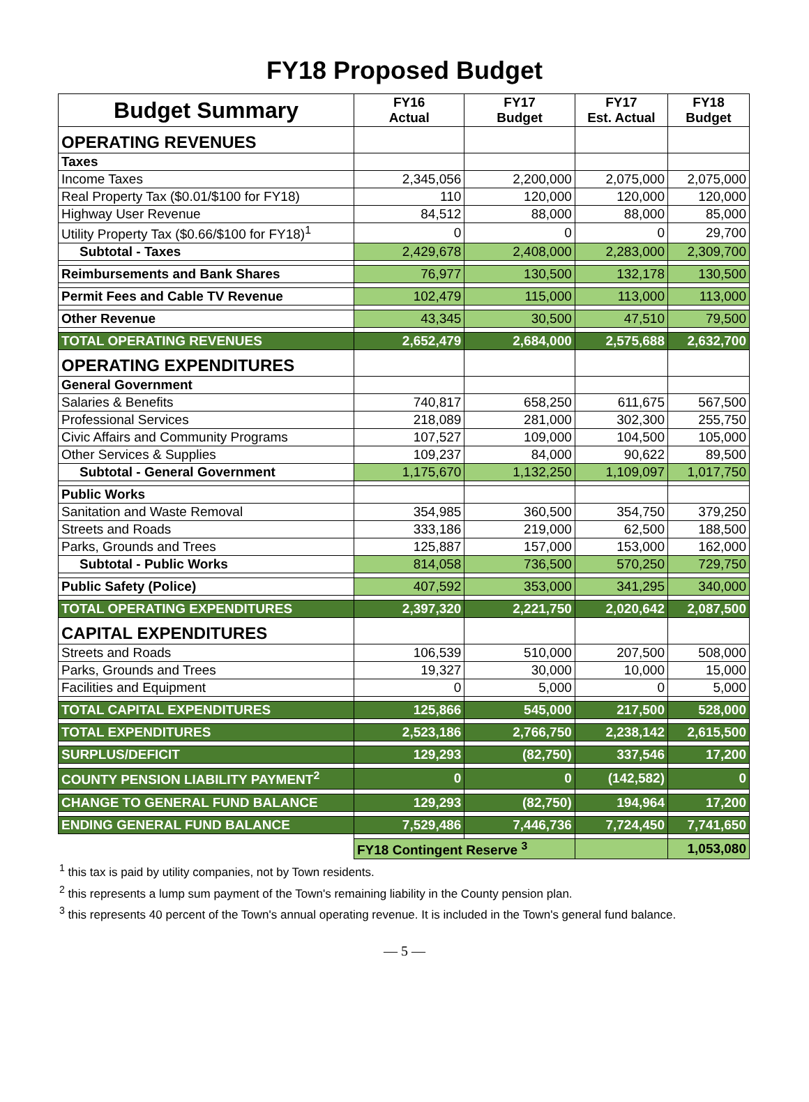FY18 Proposed Budget
| Budget Summary | FY16 Actual | FY17 Budget | FY17 Est. Actual | FY18 Budget |
| --- | --- | --- | --- | --- |
| OPERATING REVENUES | | | | |
| Taxes | | | | |
| Income Taxes | 2,345,056 | 2,200,000 | 2,075,000 | 2,075,000 |
| Real Property Tax ($0.01/$100 for FY18) | 110 | 120,000 | 120,000 | 120,000 |
| Highway User Revenue | 84,512 | 88,000 | 88,000 | 85,000 |
| Utility Property Tax ($0.66/$100 for FY18)<sup>1</sup> | 0 | 0 | 0 | 29,700 |
| Subtotal - Taxes | 2,429,678 | 2,408,000 | 2,283,000 | 2,309,700 |
| Reimbursements and Bank Shares | 76,977 | 130,500 | 132,178 | 130,500 |
| Permit Fees and Cable TV Revenue | 102,479 | 115,000 | 113,000 | 113,000 |
| Other Revenue | 43,345 | 30,500 | 47,510 | 79,500 |
| TOTAL OPERATING REVENUES | 2,652,479 | 2,684,000 | 2,575,688 | 2,632,700 |
| OPERATING EXPENDITURES | | | | |
| General Government | | | | |
| Salaries & Benefits | 740,817 | 658,250 | 611,675 | 567,500 |
| Professional Services | 218,089 | 281,000 | 302,300 | 255,750 |
| Civic Affairs and Community Programs | 107,527 | 109,000 | 104,500 | 105,000 |
| Other Services & Supplies | 109,237 | 84,000 | 90,622 | 89,500 |
| Subtotal - General Government | 1,175,670 | 1,132,250 | 1,109,097 | 1,017,750 |
| Public Works | | | | |
| Sanitation and Waste Removal | 354,985 | 360,500 | 354,750 | 379,250 |
| Streets and Roads | 333,186 | 219,000 | 62,500 | 188,500 |
| Parks, Grounds and Trees | 125,887 | 157,000 | 153,000 | 162,000 |
| Subtotal - Public Works | 814,058 | 736,500 | 570,250 | 729,750 |
| Public Safety (Police) | 407,592 | 353,000 | 341,295 | 340,000 |
| TOTAL OPERATING EXPENDITURES | 2,397,320 | 2,221,750 | 2,020,642 | 2,087,500 |
| CAPITAL EXPENDITURES | | | | |
| Streets and Roads | 106,539 | 510,000 | 207,500 | 508,000 |
| Parks, Grounds and Trees | 19,327 | 30,000 | 10,000 | 15,000 |
| Facilities and Equipment | 0 | 5,000 | 0 | 5,000 |
| TOTAL CAPITAL EXPENDITURES | 125,866 | 545,000 | 217,500 | 528,000 |
| TOTAL EXPENDITURES | 2,523,186 | 2,766,750 | 2,238,142 | 2,615,500 |
| SURPLUS/DEFICIT | 129,293 | (82,750) | 337,546 | 17,200 |
| COUNTY PENSION LIABILITY PAYMENT<sup>2</sup> | 0 | 0 | (142,582) | 0 |
| CHANGE TO GENERAL FUND BALANCE | 129,293 | (82,750) | 194,964 | 17,200 |
| ENDING GENERAL FUND BALANCE | 7,529,486 | 7,446,736 | 7,724,450 | 7,741,650 |
| | FY18 Contingent Reserve <sup>3</sup> | | | 1,053,080 |
<sup>1</sup> this tax is paid by utility companies, not by Town residents.
<sup>2</sup> this represents a lump sum payment of the Town's remaining liability in the County pension plan.
<sup>3</sup> this represents 40 percent of the Town's annual operating revenue. It is included in the Town's general fund balance.
— 5 —